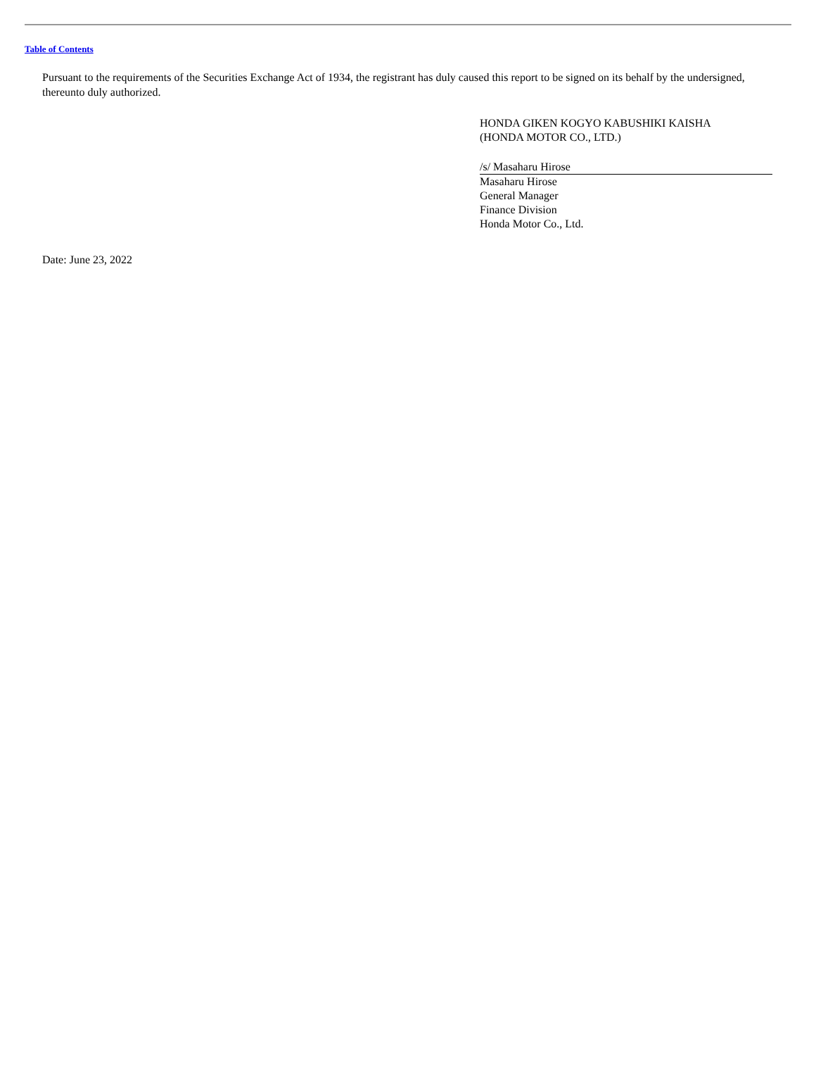Table of Contents
Pursuant to the requirements of the Securities Exchange Act of 1934, the registrant has duly caused this report to be signed on its behalf by the undersigned, thereunto duly authorized.
HONDA GIKEN KOGYO KABUSHIKI KAISHA
(HONDA MOTOR CO., LTD.)
/s/ Masaharu Hirose
Masaharu Hirose
General Manager
Finance Division
Honda Motor Co., Ltd.
Date: June 23, 2022